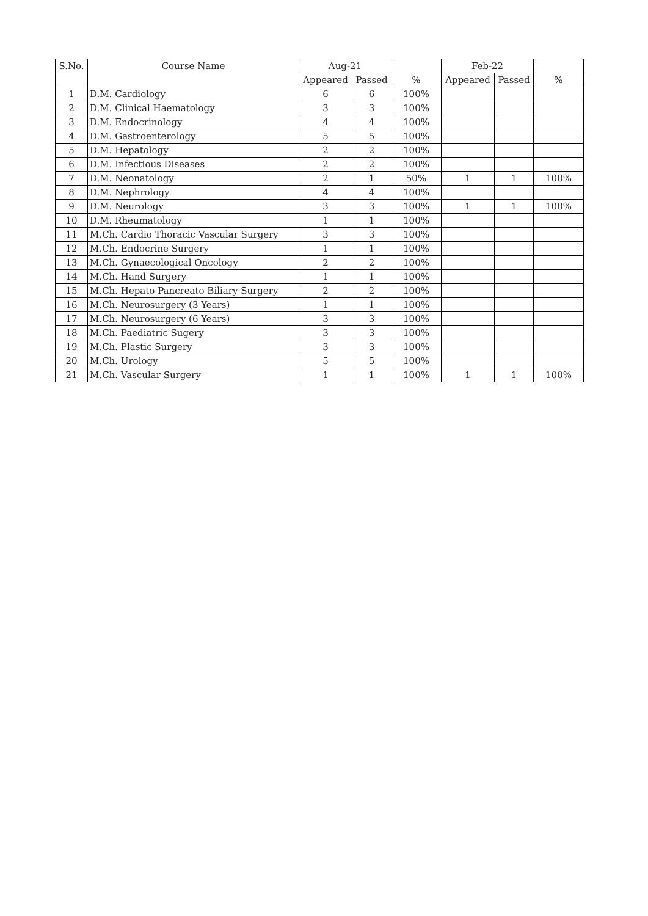| S.No. | Course Name | Aug-21 | | | Feb-22 | | |
| --- | --- | --- | --- | --- | --- | --- | --- |
| | | Appeared | Passed | % | Appeared | Passed | % |
| 1 | D.M. Cardiology | 6 | 6 | 100% | | | |
| 2 | D.M. Clinical Haematology | 3 | 3 | 100% | | | |
| 3 | D.M. Endocrinology | 4 | 4 | 100% | | | |
| 4 | D.M. Gastroenterology | 5 | 5 | 100% | | | |
| 5 | D.M. Hepatology | 2 | 2 | 100% | | | |
| 6 | D.M. Infectious Diseases | 2 | 2 | 100% | | | |
| 7 | D.M. Neonatology | 2 | 1 | 50% | 1 | 1 | 100% |
| 8 | D.M. Nephrology | 4 | 4 | 100% | | | |
| 9 | D.M. Neurology | 3 | 3 | 100% | 1 | 1 | 100% |
| 10 | D.M. Rheumatology | 1 | 1 | 100% | | | |
| 11 | M.Ch. Cardio Thoracic Vascular Surgery | 3 | 3 | 100% | | | |
| 12 | M.Ch. Endocrine Surgery | 1 | 1 | 100% | | | |
| 13 | M.Ch. Gynaecological Oncology | 2 | 2 | 100% | | | |
| 14 | M.Ch. Hand Surgery | 1 | 1 | 100% | | | |
| 15 | M.Ch. Hepato Pancreato Biliary Surgery | 2 | 2 | 100% | | | |
| 16 | M.Ch. Neurosurgery (3 Years) | 1 | 1 | 100% | | | |
| 17 | M.Ch. Neurosurgery (6 Years) | 3 | 3 | 100% | | | |
| 18 | M.Ch. Paediatric Sugery | 3 | 3 | 100% | | | |
| 19 | M.Ch. Plastic Surgery | 3 | 3 | 100% | | | |
| 20 | M.Ch. Urology | 5 | 5 | 100% | | | |
| 21 | M.Ch. Vascular Surgery | 1 | 1 | 100% | 1 | 1 | 100% |